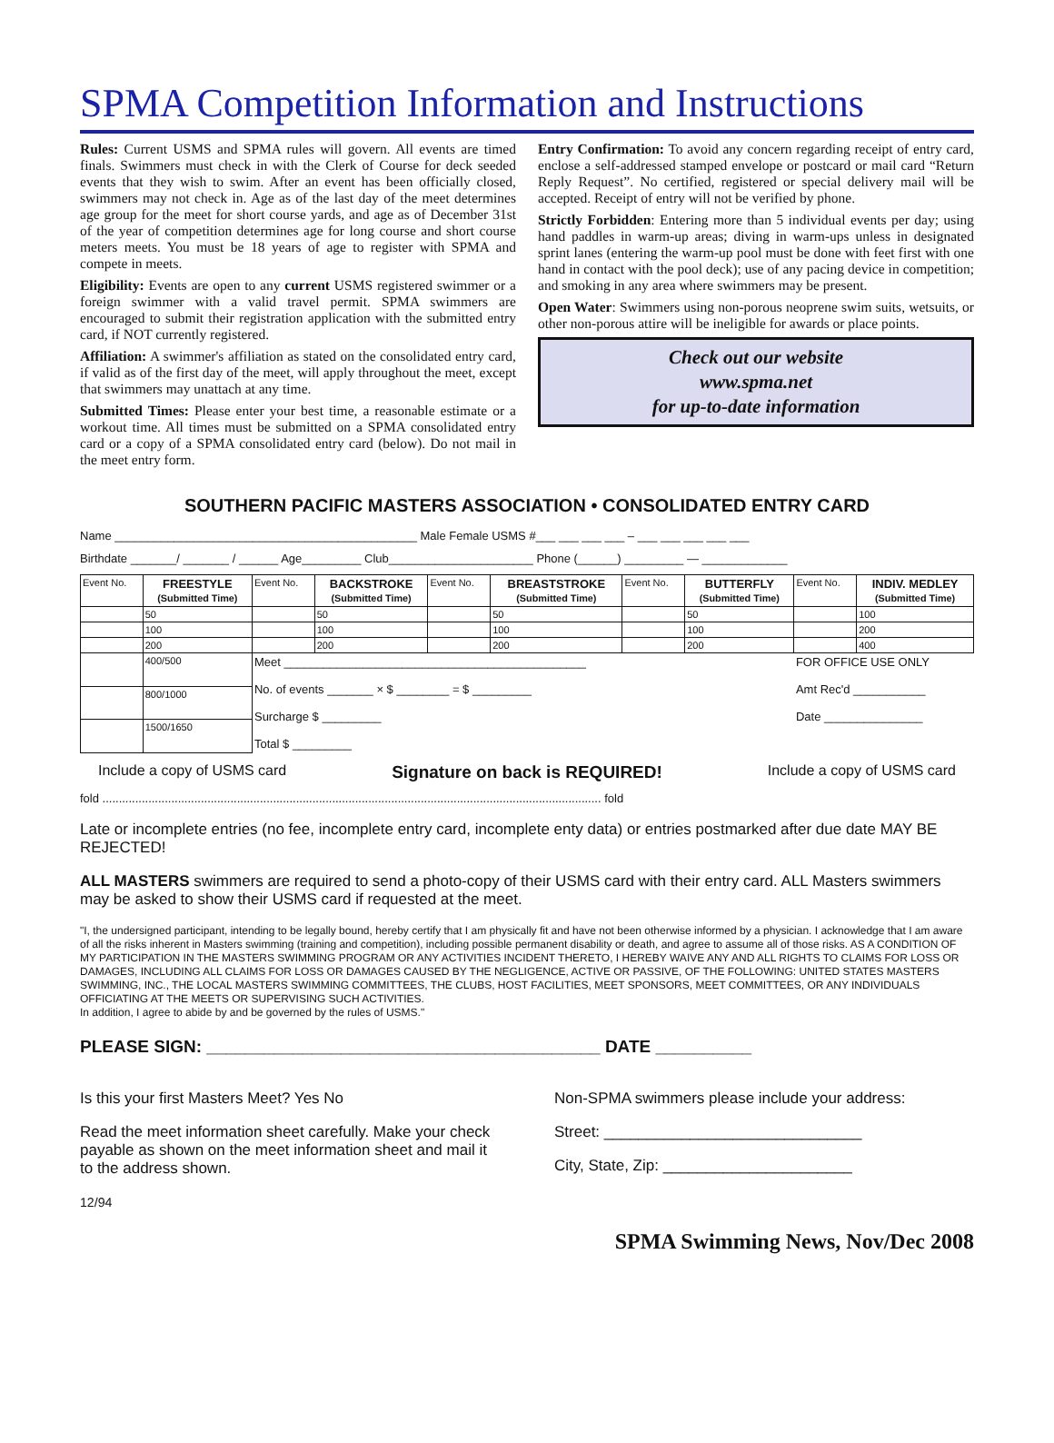SPMA Competition Information and Instructions
Rules: Current USMS and SPMA rules will govern. All events are timed finals. Swimmers must check in with the Clerk of Course for deck seeded events that they wish to swim. After an event has been officially closed, swimmers may not check in. Age as of the last day of the meet determines age group for the meet for short course yards, and age as of December 31st of the year of competition determines age for long course and short course meters meets. You must be 18 years of age to register with SPMA and compete in meets.
Eligibility: Events are open to any current USMS registered swimmer or a foreign swimmer with a valid travel permit. SPMA swimmers are encouraged to submit their registration application with the submitted entry card, if NOT currently registered.
Affiliation: A swimmer's affiliation as stated on the consolidated entry card, if valid as of the first day of the meet, will apply throughout the meet, except that swimmers may unattach at any time.
Submitted Times: Please enter your best time, a reasonable estimate or a workout time. All times must be submitted on a SPMA consolidated entry card or a copy of a SPMA consolidated entry card (below). Do not mail in the meet entry form.
Entry Confirmation: To avoid any concern regarding receipt of entry card, enclose a self-addressed stamped envelope or postcard or mail card “Return Reply Request”. No certified, registered or special delivery mail will be accepted. Receipt of entry will not be verified by phone.
Strictly Forbidden: Entering more than 5 individual events per day; using hand paddles in warm-up areas; diving in warm-ups unless in designated sprint lanes (entering the warm-up pool must be done with feet first with one hand in contact with the pool deck); use of any pacing device in competition; and smoking in any area where swimmers may be present.
Open Water: Swimmers using non-porous neoprene swim suits, wetsuits, or other non-porous attire will be ineligible for awards or place points.
Check out our website
www.spma.net
for up-to-date information
SOUTHERN PACIFIC MASTERS ASSOCIATION • CONSOLIDATED ENTRY CARD
Name ______________________________________________ Male Female USMS #___ ___ ___ ___ – ___ ___ ___ ___ ___
Birthdate _______/ _______ / ______ Age_________ Club______________________ Phone (______) _________ — _____________
| Event No. | FREESTYLE (Submitted Time) | Event No. | BACKSTROKE (Submitted Time) | Event No. | BREASTSTROKE (Submitted Time) | Event No. | BUTTERFLY (Submitted Time) | Event No. | INDIV. MEDLEY (Submitted Time) |
| | 50 | | 50 | | 50 | | 50 | | 100 |
| | 100 | | 100 | | 100 | | 100 | | 200 |
| | 200 | | 200 | | 200 | | 200 | | 400 |
| | 400/500 | Meet ______________________________________________ No. of events _______ × $ ________ = $ _________ Surcharge $ _________ Total $ _________ | | | | | | FOR OFFICE USE ONLY Amt Rec'd ___________ Date _______________ | |
| | 800/1000 | | | | | | | | |
| | 1500/1650 | | | | | | | | |
Include a copy of USMS card Signature on back is REQUIRED! Include a copy of USMS card
fold ........................................................................................................................................................ fold
Late or incomplete entries (no fee, incomplete entry card, incomplete enty data) or entries postmarked after due date MAY BE REJECTED!
ALL MASTERS swimmers are required to send a photo-copy of their USMS card with their entry card. ALL Masters swimmers may be asked to show their USMS card if requested at the meet.
"I, the undersigned participant, intending to be legally bound, hereby certify that I am physically fit and have not been otherwise informed by a physician. I acknowledge that I am aware of all the risks inherent in Masters swimming (training and competition), including possible permanent disability or death, and agree to assume all of those risks. AS A CONDITION OF MY PARTICIPATION IN THE MASTERS SWIMMING PROGRAM OR ANY ACTIVITIES INCIDENT THERETO, I HEREBY WAIVE ANY AND ALL RIGHTS TO CLAIMS FOR LOSS OR DAMAGES, INCLUDING ALL CLAIMS FOR LOSS OR DAMAGES CAUSED BY THE NEGLIGENCE, ACTIVE OR PASSIVE, OF THE FOLLOWING: UNITED STATES MASTERS SWIMMING, INC., THE LOCAL MASTERS SWIMMING COMMITTEES, THE CLUBS, HOST FACILITIES, MEET SPONSORS, MEET COMMITTEES, OR ANY INDIVIDUALS OFFICIATING AT THE MEETS OR SUPERVISING SUCH ACTIVITIES.
In addition, I agree to abide by and be governed by the rules of USMS."
PLEASE SIGN: _________________________________________ DATE __________
Is this your first Masters Meet? Yes No
Read the meet information sheet carefully. Make your check payable as shown on the meet information sheet and mail it to the address shown.
12/94
Non-SPMA swimmers please include your address:
Street: ______________________________
City, State, Zip: ______________________
SPMA Swimming News, Nov/Dec 2008